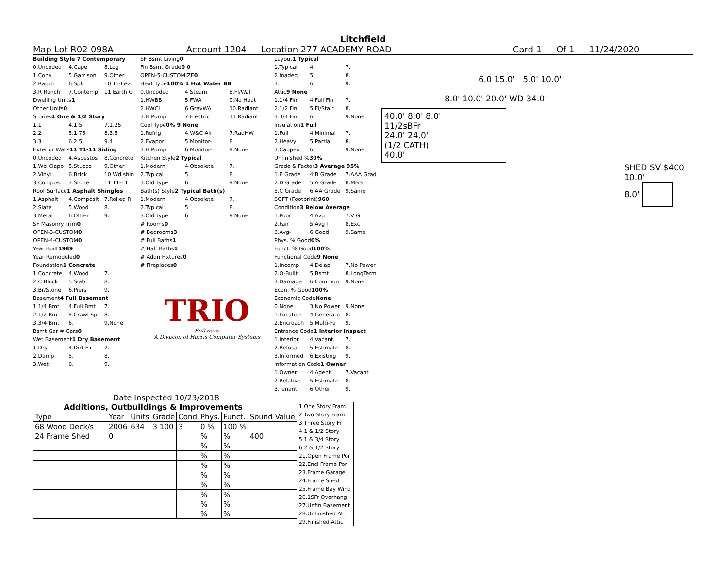Litchfield
Map Lot R02-098A Account 1204 Location 277 ACADEMY ROAD Card 1 Of 1 11/24/2020
Building Style 7 Contemporary
0.Uncoded 4.Cape 8.Log
1.Conv. 5.Garrison 9.Other
2.Ranch 6.Split 10.Tri-Lev
3.R Ranch 7.Contemp 11.Earth O
Dwelling Units 1
Other Units 0
Stories 4 One & 1/2 Story
1.1 4.1.5 7.1.25
2.2 5.1.75 8.3.5
3.3 6.2.5 9.4
Exterior Walls 11 T1-11 Siding
0.Uncoded 4.Asbestos 8.Concrete
1.Wd Clapb 5.Stucco 9.Other
2.Vinyl 6.Brick 10.Wd shin
3.Compos. 7.Stone 11.T1-11
Roof Surface 1 Asphalt Shingles
1.Asphalt 4.Composit 7.Rolled R
2.Slate 5.Wood 8.
3.Metal 6.Other 9.
SF Masonry Trim 0
OPEN-3-CUSTOM 0
OPEN-4-CUSTOM 0
Year Built 1989
Year Remodeled 0
Foundation 1 Concrete
1.Concrete 4.Wood 7.
2.C Block 5.Slab 8.
3.Br/Stone 6.Piers 9.
Basement 4 Full Basement
1.1/4 Bmt 4.Full Bmt 7.
2.1/2 Bmt 5.Crawl Sp 8.
3.3/4 Bmt 6. 9.None
Bsmt Gar # Cars 0
Wet Basement 1 Dry Basement
1.Dry 4.Dirt Flr 7.
2.Damp 5. 8.
3.Wet 6. 9.
SF Bsmt Living 0
Fin Bsmt Grade 0 0
OPEN-5-CUSTOMIZE 0
Heat Type 100% 1 Hot Water BB
0.Uncoded 4.Steam 8.Fl/Wall
1.HWBB 5.FWA 9.No Heat
2.HWCI 6.GravWA 10.Radiant
3.H Pump 7.Electric 11.Radiant
Cool Type 0% 9 None
1.Refrig 4.W&C Air 7.RadHW
2.Evapor 5.Monitor- 8.
3.H Pump 6.Monitor- 9.None
Kitchen Style 2 Typical
1.Modern 4.Obsolete 7.
2.Typical 5. 8.
3.Old Type 6. 9.None
Bath(s) Style 2 Typical Bath(s)
1.Modern 4.Obsolete 7.
2.Typical 5. 8.
3.Old Type 6. 9.None
# Rooms 0
# Bedrooms 3
# Full Baths 1
# Half Baths 1
# Addn Fixtures 0
# Fireplaces 0
TRIO
Software
A Division of Harris Computer Systems
Layout 1 Typical
1.Typical 4. 7.
2.Inadeq 5. 8.
3. 6. 9.
Attic 9 None
1.1/4 Fin 4.Full Fin 7.
2.1/2 Fin 5.Fl/Stair 8.
3.3/4 Fin 6. 9.None
Insulation 1 Full
1.Full 4.Minimal 7.
2.Heavy 5.Partial 8.
3.Capped 6. 9.None
Unfinished % 30%
Grade & Factor 3 Average 95%
1.E Grade 4.B Grade 7.AAA Grad
2.D Grade 5.A Grade 8.M&S
3.C Grade 6.AA Grade 9.Same
SQFT (Footprint) 960
Condition 3 Below Average
1.Poor 4.Avg 7.V G
2.Fair 5.Avg+ 8.Exc
3.Avg- 6.Good 9.Same
Phys. % Good 0%
Funct. % Good 100%
Functional Code 9 None
1.Incomp 4.Delap 7.No Power
2.O-Built 5.Bsmt 8.LongTerm
3.Damage 6.Common 9.None
Econ. % Good 100%
Economic Code None
0.None 3.No Power 9.None
1.Location 4.Generate 8.
2.Encroach 5.Multi-Fa 9.
Entrance Code 1 Interior Inspect
1.Interior 4.Vacant 7.
2.Refusal 5.Estimate 8.
3.Informed 6.Existing 9.
Information Code 1 Owner
1.Owner 4.Agent 7.Vacant
2.Relative 5.Estimate 8.
3.Tenant 6.Other 9.
6.0 15.0' 5.0' 10.0'
8.0' 10.0' 20.0' WD 34.0'
40.0' 8.0' 8.0'
11/2sBFr
24.0' 24.0'
(1/2 CATH)
40.0'
SHED SV $400
10.0'
8.0'
Date Inspected 10/23/2018
Additions, Outbuildings & Improvements
| Type | Year | Units | Grade | Cond | Phys. | Funct. | Sound Value |
| --- | --- | --- | --- | --- | --- | --- | --- |
| 68 Wood Deck/s | 2006 | 634 | 3 100 | 3 | 0 % | 100 % | |
| 24 Frame Shed | 0 | | | | % | % | 400 |
| | | | | | % | % | |
| | | | | | % | % | |
| | | | | | % | % | |
| | | | | | % | % | |
| | | | | | % | % | |
| | | | | | % | % | |
| | | | | | % | % | |
| | | | | | % | % | |
1.One Story Fram
2.Two Story Fram
3.Three Story Fr
4.1 & 1/2 Story
5.1 & 3/4 Story
6.2 & 1/2 Story
21.Open Frame Por
22.Encl Frame Por
23.Frame Garage
24.Frame Shed
25.Frame Bay Wind
26.1SFr Overhang
27.Unfin Basement
28.Unfinished Att
29.Finished Attic